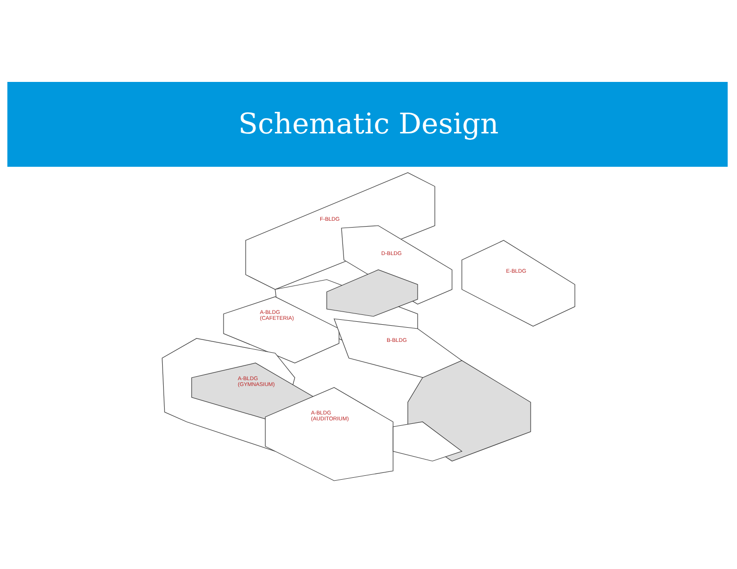Schematic Design
F-BLDG
D-BLDG
E-BLDG
A-BLDG
(CAFETERIA)
B-BLDG
A-BLDG
(GYMNASIUM)
A-BLDG
(AUDITORIUM)